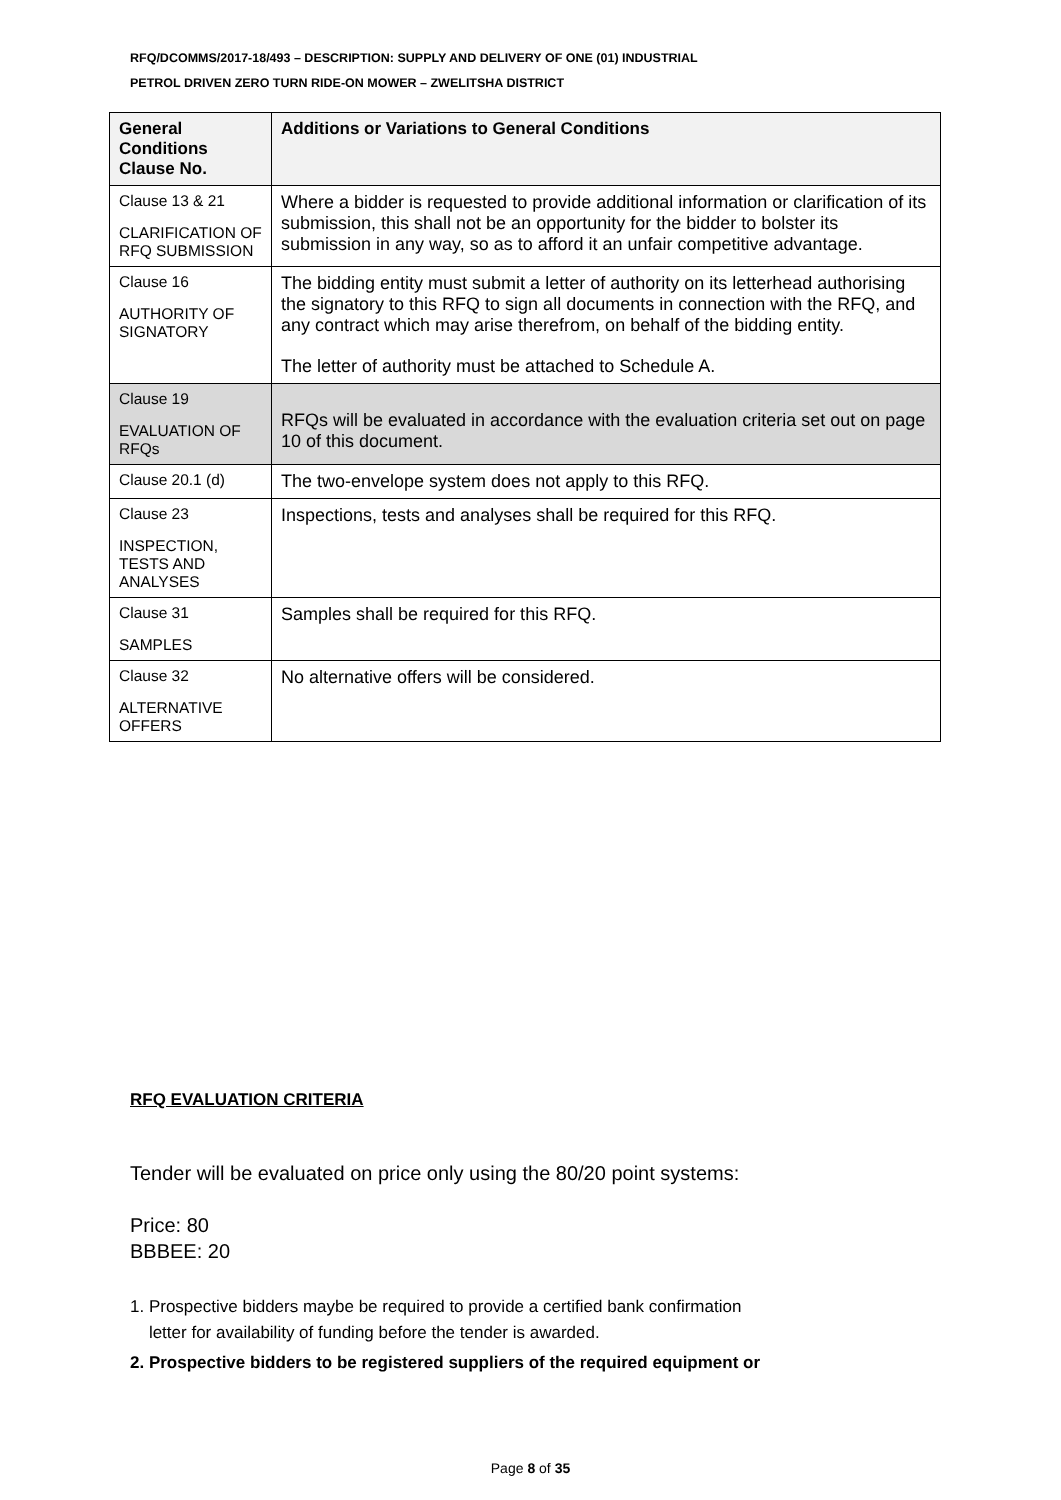RFQ/DCOMMS/2017-18/493 – DESCRIPTION: SUPPLY AND DELIVERY OF ONE (01) INDUSTRIAL
PETROL DRIVEN ZERO TURN RIDE-ON MOWER – ZWELITSHA DISTRICT
| General Conditions Clause No. | Additions or Variations to General Conditions |
| --- | --- |
| Clause 13 & 21 CLARIFICATION OF RFQ SUBMISSION | Where a bidder is requested to provide additional information or clarification of its submission, this shall not be an opportunity for the bidder to bolster its submission in any way, so as to afford it an unfair competitive advantage. |
| Clause 16 AUTHORITY OF SIGNATORY | The bidding entity must submit a letter of authority on its letterhead authorising the signatory to this RFQ to sign all documents in connection with the RFQ, and any contract which may arise therefrom, on behalf of the bidding entity. The letter of authority must be attached to Schedule A. |
| Clause 19 EVALUATION OF RFQs | RFQs will be evaluated in accordance with the evaluation criteria set out on page 10 of this document. |
| Clause 20.1 (d) | The two-envelope system does not apply to this RFQ. |
| Clause 23 INSPECTION, TESTS AND ANALYSES | Inspections, tests and analyses shall be required for this RFQ. |
| Clause 31 SAMPLES | Samples shall be required for this RFQ. |
| Clause 32 ALTERNATIVE OFFERS | No alternative offers will be considered. |
RFQ EVALUATION CRITERIA
Tender will be evaluated on price only using the 80/20 point systems:
Price: 80
BBBEE: 20
1. Prospective bidders maybe be required to provide a certified bank confirmation
letter for availability of funding before the tender is awarded.
2. Prospective bidders to be registered suppliers of the required equipment or
Page 8 of 35